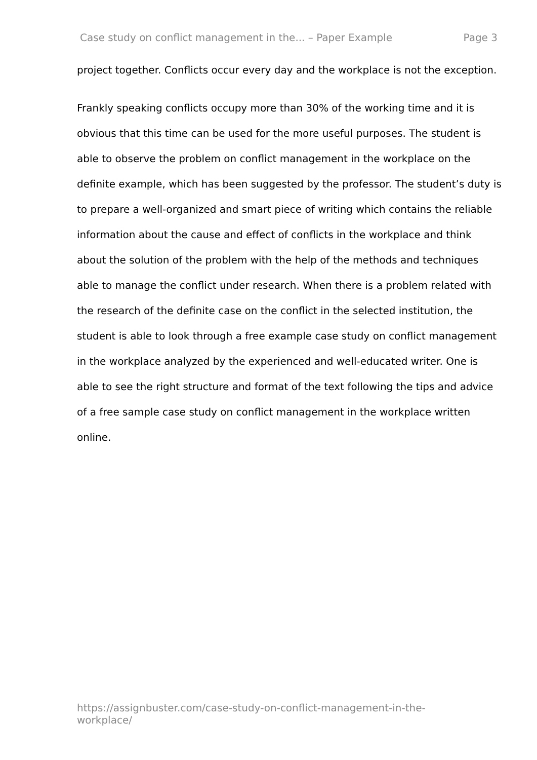Case study on conflict management in the... – Paper Example Page 3
project together. Conflicts occur every day and the workplace is not the exception.
Frankly speaking conflicts occupy more than 30% of the working time and it is obvious that this time can be used for the more useful purposes. The student is able to observe the problem on conflict management in the workplace on the definite example, which has been suggested by the professor. The student’s duty is to prepare a well-organized and smart piece of writing which contains the reliable information about the cause and effect of conflicts in the workplace and think about the solution of the problem with the help of the methods and techniques able to manage the conflict under research. When there is a problem related with the research of the definite case on the conflict in the selected institution, the student is able to look through a free example case study on conflict management in the workplace analyzed by the experienced and well-educated writer. One is able to see the right structure and format of the text following the tips and advice of a free sample case study on conflict management in the workplace written online.
https://assignbuster.com/case-study-on-conflict-management-in-the-
workplace/